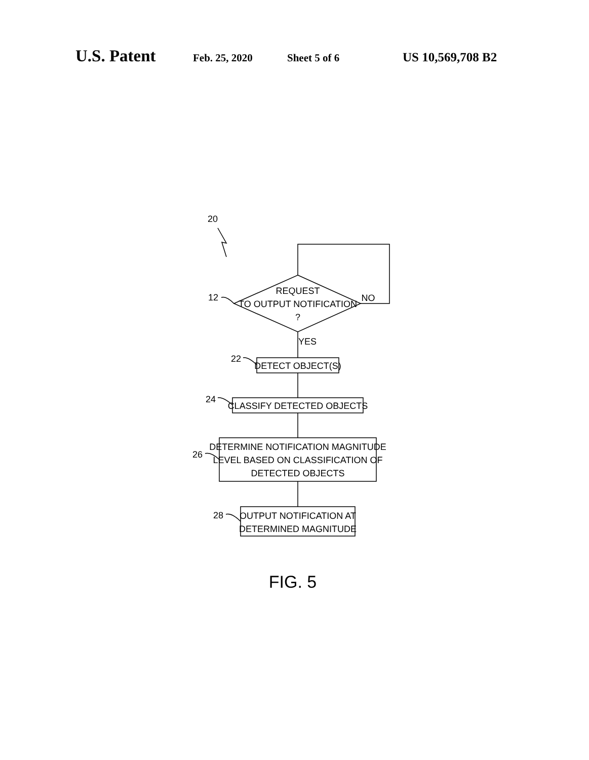U.S. Patent Feb. 25, 2020 Sheet 5 of 6 US 10,569,708 B2
20
12
REQUEST
TO OUTPUT NOTIFICATION
?
NO
YES
22
DETECT OBJECT(S)
24
CLASSIFY DETECTED OBJECTS
26
DETERMINE NOTIFICATION MAGNITUDE
LEVEL BASED ON CLASSIFICATION OF
DETECTED OBJECTS
28
OUTPUT NOTIFICATION AT
DETERMINED MAGNITUDE
FIG. 5